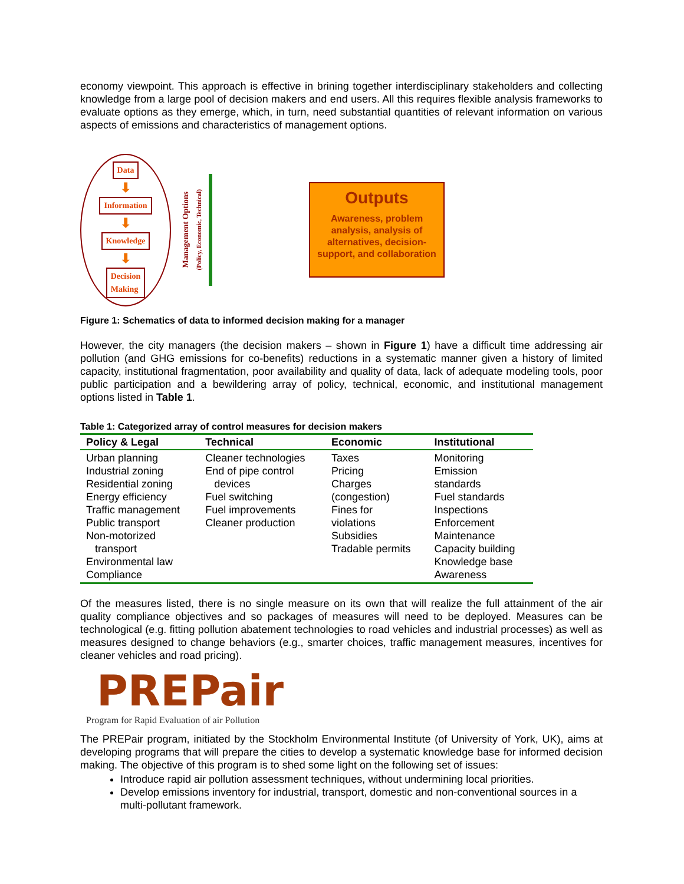economy viewpoint. This approach is effective in brining together interdisciplinary stakeholders and collecting knowledge from a large pool of decision makers and end users. All this requires flexible analysis frameworks to evaluate options as they emerge, which, in turn, need substantial quantities of relevant information on various aspects of emissions and characteristics of management options.
Data
⬇
Information
⬇
Knowledge
⬇
Decision
Making
Management Options
(Policy, Economic, Technical)
Outputs
Awareness, problem analysis, analysis of alternatives, decision-support, and collaboration
Figure 1: Schematics of data to informed decision making for a manager
However, the city managers (the decision makers – shown in Figure 1) have a difficult time addressing air pollution (and GHG emissions for co-benefits) reductions in a systematic manner given a history of limited capacity, institutional fragmentation, poor availability and quality of data, lack of adequate modeling tools, poor public participation and a bewildering array of policy, technical, economic, and institutional management options listed in Table 1.
Table 1: Categorized array of control measures for decision makers
| Policy & Legal | Technical | Economic | Institutional |
| --- | --- | --- | --- |
| Urban planning Industrial zoning Residential zoning Energy efficiency Traffic management Public transport Non-motorized transport Environmental law Compliance | Cleaner technologies End of pipe control devices Fuel switching Fuel improvements Cleaner production | Taxes Pricing Charges (congestion) Fines for violations Subsidies Tradable permits | Monitoring Emission standards Fuel standards Inspections Enforcement Maintenance Capacity building Knowledge base Awareness |
Of the measures listed, there is no single measure on its own that will realize the full attainment of the air quality compliance objectives and so packages of measures will need to be deployed. Measures can be technological (e.g. fitting pollution abatement technologies to road vehicles and industrial processes) as well as measures designed to change behaviors (e.g., smarter choices, traffic management measures, incentives for cleaner vehicles and road pricing).
PREPair
Program for Rapid Evaluation of air Pollution
The PREPair program, initiated by the Stockholm Environmental Institute (of University of York, UK), aims at developing programs that will prepare the cities to develop a systematic knowledge base for informed decision making. The objective of this program is to shed some light on the following set of issues:
Introduce rapid air pollution assessment techniques, without undermining local priorities.
Develop emissions inventory for industrial, transport, domestic and non-conventional sources in a multi-pollutant framework.